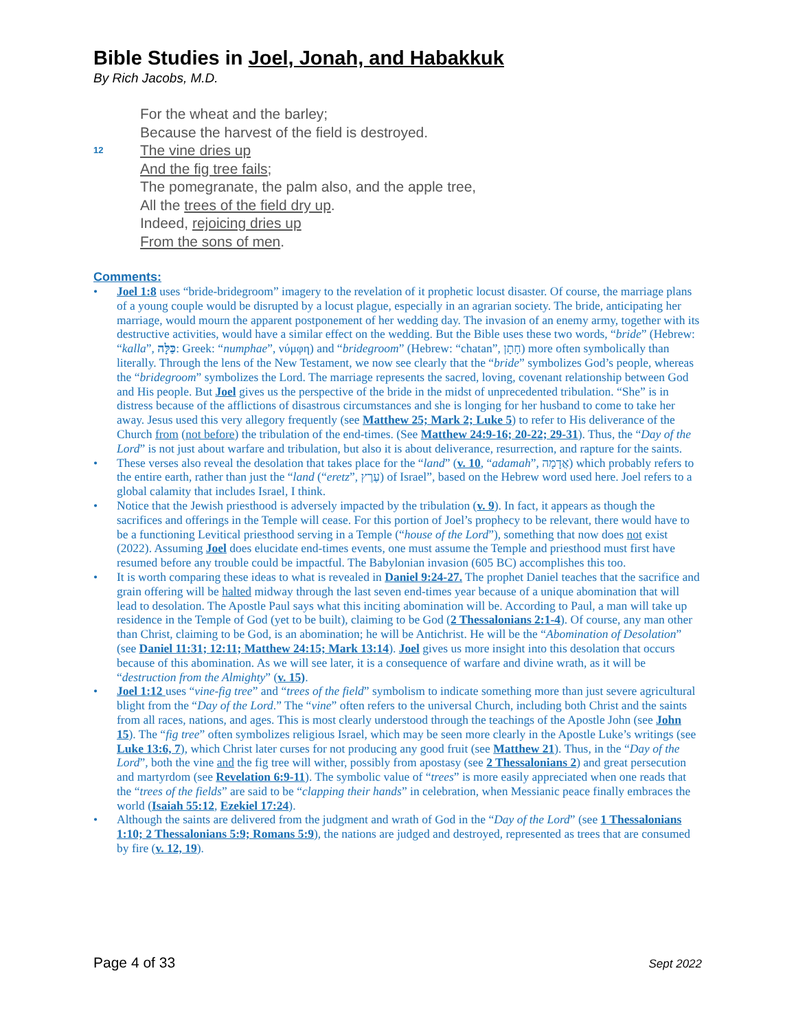Bible Studies in Joel, Jonah, and Habakkuk
By Rich Jacobs, M.D.
For the wheat and the barley;
Because the harvest of the field is destroyed.
12 The vine dries up
And the fig tree fails;
The pomegranate, the palm also, and the apple tree,
All the trees of the field dry up.
Indeed, rejoicing dries up
From the sons of men.
Comments:
• Joel 1:8 uses “bride-bridegroom” imagery to the revelation of it prophetic locust disaster. Of course, the marriage plans of a young couple would be disrupted by a locust plague, especially in an agrarian society. The bride, anticipating her marriage, would mourn the apparent postponement of her wedding day. The invasion of an enemy army, together with its destructive activities, would have a similar effect on the wedding. But the Bible uses these two words, “bride” (Hebrew: “kalla”, כַּלָּה: Greek: “numphae”, νύμφη) and “bridegroom” (Hebrew: “chatan”, חָתָן) more often symbolically than literally. Through the lens of the New Testament, we now see clearly that the “bride” symbolizes God’s people, whereas the “bridegroom” symbolizes the Lord. The marriage represents the sacred, loving, covenant relationship between God and His people. But Joel gives us the perspective of the bride in the midst of unprecedented tribulation. “She” is in distress because of the afflictions of disastrous circumstances and she is longing for her husband to come to take her away. Jesus used this very allegory frequently (see Matthew 25; Mark 2; Luke 5) to refer to His deliverance of the Church from (not before) the tribulation of the end-times. (See Matthew 24:9-16; 20-22; 29-31). Thus, the “Day of the Lord” is not just about warfare and tribulation, but also it is about deliverance, resurrection, and rapture for the saints.
• These verses also reveal the desolation that takes place for the “land” (v. 10, “adamah”, אֲדָמָה) which probably refers to the entire earth, rather than just the “land (“eretz”, עֶרֶץ) of Israel”, based on the Hebrew word used here. Joel refers to a global calamity that includes Israel, I think.
• Notice that the Jewish priesthood is adversely impacted by the tribulation (v. 9). In fact, it appears as though the sacrifices and offerings in the Temple will cease. For this portion of Joel’s prophecy to be relevant, there would have to be a functioning Levitical priesthood serving in a Temple (“house of the Lord”), something that now does not exist (2022). Assuming Joel does elucidate end-times events, one must assume the Temple and priesthood must first have resumed before any trouble could be impactful. The Babylonian invasion (605 BC) accomplishes this too.
• It is worth comparing these ideas to what is revealed in Daniel 9:24-27. The prophet Daniel teaches that the sacrifice and grain offering will be halted midway through the last seven end-times year because of a unique abomination that will lead to desolation. The Apostle Paul says what this inciting abomination will be. According to Paul, a man will take up residence in the Temple of God (yet to be built), claiming to be God (2 Thessalonians 2:1-4). Of course, any man other than Christ, claiming to be God, is an abomination; he will be Antichrist. He will be the “Abomination of Desolation” (see Daniel 11:31; 12:11; Matthew 24:15; Mark 13:14). Joel gives us more insight into this desolation that occurs because of this abomination. As we will see later, it is a consequence of warfare and divine wrath, as it will be “destruction from the Almighty” (v. 15).
• Joel 1:12 uses “vine-fig tree” and “trees of the field” symbolism to indicate something more than just severe agricultural blight from the “Day of the Lord.” The “vine” often refers to the universal Church, including both Christ and the saints from all races, nations, and ages. This is most clearly understood through the teachings of the Apostle John (see John 15). The “fig tree” often symbolizes religious Israel, which may be seen more clearly in the Apostle Luke’s writings (see Luke 13:6, 7), which Christ later curses for not producing any good fruit (see Matthew 21). Thus, in the “Day of the Lord”, both the vine and the fig tree will wither, possibly from apostasy (see 2 Thessalonians 2) and great persecution and martyrdom (see Revelation 6:9-11). The symbolic value of “trees” is more easily appreciated when one reads that the “trees of the fields” are said to be “clapping their hands” in celebration, when Messianic peace finally embraces the world (Isaiah 55:12, Ezekiel 17:24).
• Although the saints are delivered from the judgment and wrath of God in the “Day of the Lord” (see 1 Thessalonians 1:10; 2 Thessalonians 5:9; Romans 5:9), the nations are judged and destroyed, represented as trees that are consumed by fire (v. 12, 19).
Page 4 of 33 Sept 2022